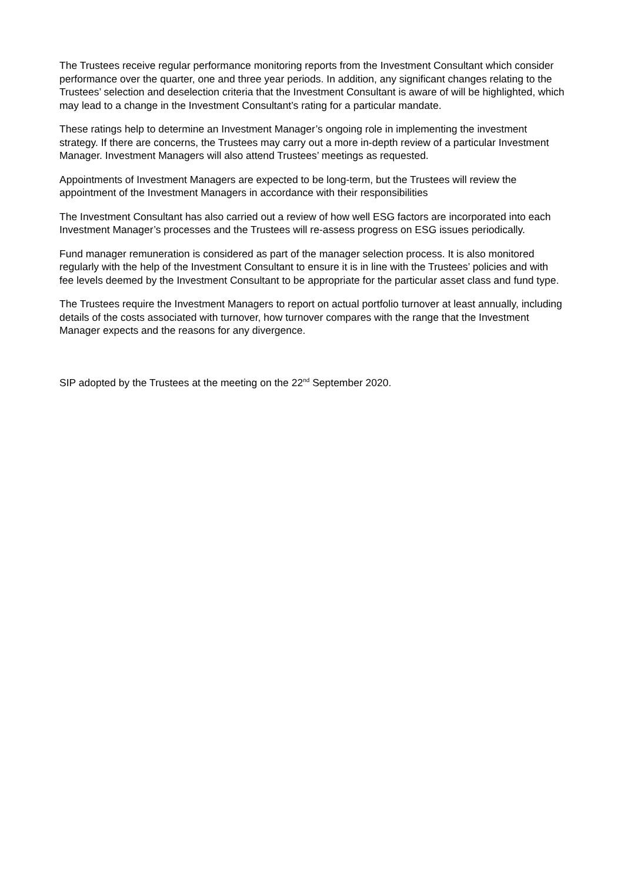The Trustees receive regular performance monitoring reports from the Investment Consultant which consider performance over the quarter, one and three year periods. In addition, any significant changes relating to the Trustees’ selection and deselection criteria that the Investment Consultant is aware of will be highlighted, which may lead to a change in the Investment Consultant’s rating for a particular mandate.
These ratings help to determine an Investment Manager’s ongoing role in implementing the investment strategy. If there are concerns, the Trustees may carry out a more in-depth review of a particular Investment Manager. Investment Managers will also attend Trustees’ meetings as requested.
Appointments of Investment Managers are expected to be long-term, but the Trustees will review the appointment of the Investment Managers in accordance with their responsibilities
The Investment Consultant has also carried out a review of how well ESG factors are incorporated into each Investment Manager’s processes and the Trustees will re-assess progress on ESG issues periodically.
Fund manager remuneration is considered as part of the manager selection process. It is also monitored regularly with the help of the Investment Consultant to ensure it is in line with the Trustees’ policies and with fee levels deemed by the Investment Consultant to be appropriate for the particular asset class and fund type.
The Trustees require the Investment Managers to report on actual portfolio turnover at least annually, including details of the costs associated with turnover, how turnover compares with the range that the Investment Manager expects and the reasons for any divergence.
SIP adopted by the Trustees at the meeting on the 22<sup>nd</sup> September 2020.